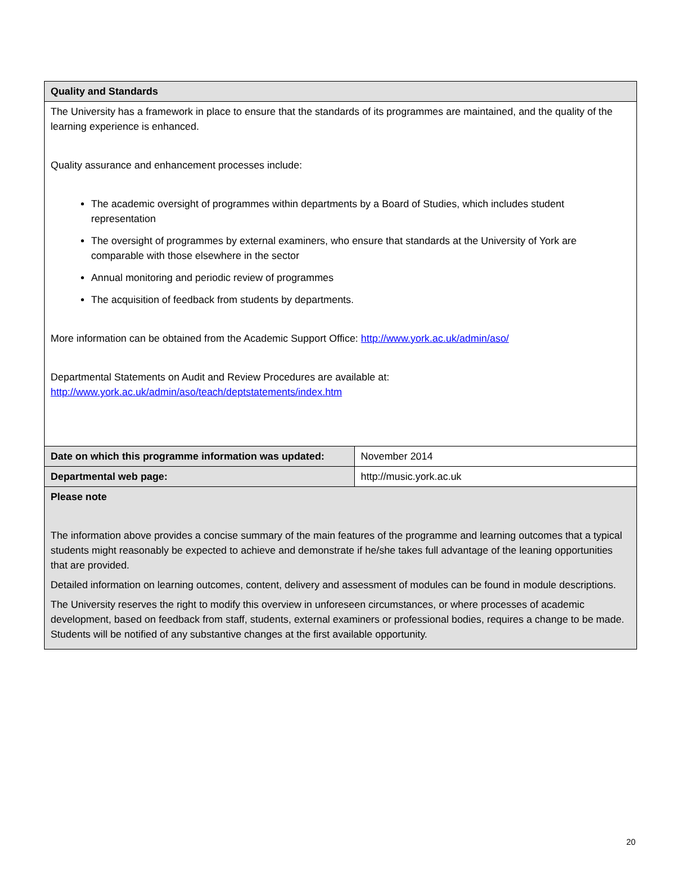| Quality and Standards | |
| --- | --- |
| The University has a framework in place to ensure that the standards of its programmes are maintained, and the quality of the learning experience is enhanced. Quality assurance and enhancement processes include: The academic oversight of programmes within departments by a Board of Studies, which includes student representation The oversight of programmes by external examiners, who ensure that standards at the University of York are comparable with those elsewhere in the sector Annual monitoring and periodic review of programmes The acquisition of feedback from students by departments. More information can be obtained from the Academic Support Office: http://www.york.ac.uk/admin/aso/ Departmental Statements on Audit and Review Procedures are available at: http://www.york.ac.uk/admin/aso/teach/deptstatements/index.htm | |
| Date on which this programme information was updated: | November 2014 |
| Departmental web page: | http://music.york.ac.uk |
| Please note The information above provides a concise summary of the main features of the programme and learning outcomes that a typical students might reasonably be expected to achieve and demonstrate if he/she takes full advantage of the leaning opportunities that are provided. Detailed information on learning outcomes, content, delivery and assessment of modules can be found in module descriptions. The University reserves the right to modify this overview in unforeseen circumstances, or where processes of academic development, based on feedback from staff, students, external examiners or professional bodies, requires a change to be made. Students will be notified of any substantive changes at the first available opportunity. | |
20